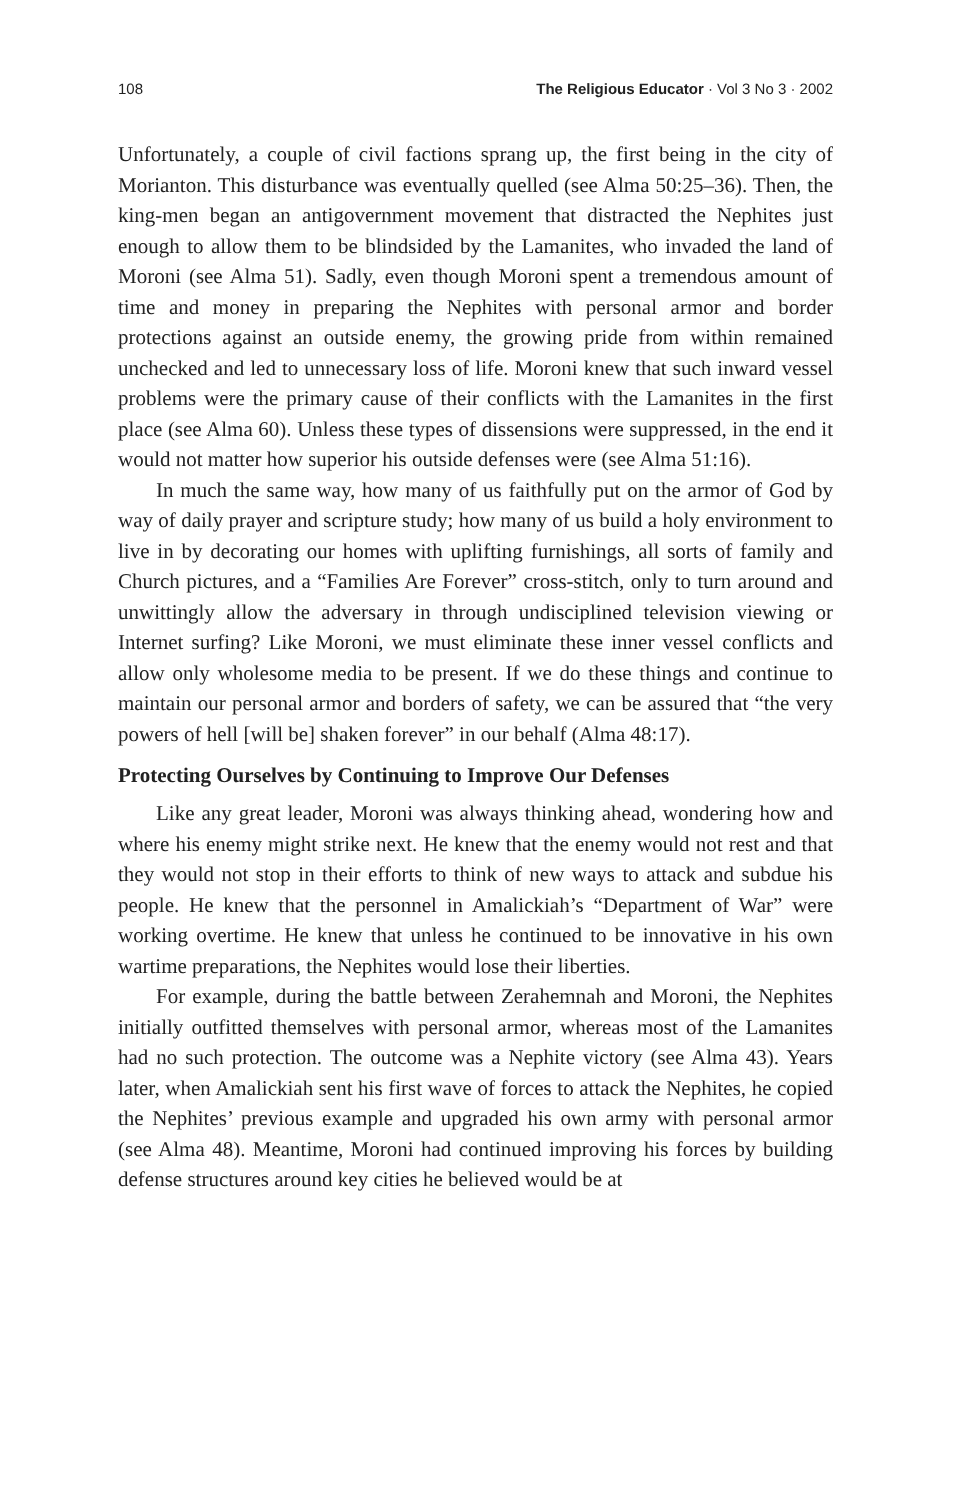108 The Religious Educator · Vol 3 No 3 · 2002
Unfortunately, a couple of civil factions sprang up, the first being in the city of Morianton. This disturbance was eventually quelled (see Alma 50:25–36). Then, the king-men began an antigovernment movement that distracted the Nephites just enough to allow them to be blindsided by the Lamanites, who invaded the land of Moroni (see Alma 51). Sadly, even though Moroni spent a tremendous amount of time and money in preparing the Nephites with personal armor and border protections against an outside enemy, the growing pride from within remained unchecked and led to unnecessary loss of life. Moroni knew that such inward vessel problems were the primary cause of their conflicts with the Lamanites in the first place (see Alma 60). Unless these types of dissensions were suppressed, in the end it would not matter how superior his outside defenses were (see Alma 51:16).
In much the same way, how many of us faithfully put on the armor of God by way of daily prayer and scripture study; how many of us build a holy environment to live in by decorating our homes with uplifting furnishings, all sorts of family and Church pictures, and a “Families Are Forever” cross-stitch, only to turn around and unwittingly allow the adversary in through undisciplined television viewing or Internet surfing? Like Moroni, we must eliminate these inner vessel conflicts and allow only wholesome media to be present. If we do these things and continue to maintain our personal armor and borders of safety, we can be assured that “the very powers of hell [will be] shaken forever” in our behalf (Alma 48:17).
Protecting Ourselves by Continuing to Improve Our Defenses
Like any great leader, Moroni was always thinking ahead, wondering how and where his enemy might strike next. He knew that the enemy would not rest and that they would not stop in their efforts to think of new ways to attack and subdue his people. He knew that the personnel in Amalickiah’s “Department of War” were working overtime. He knew that unless he continued to be innovative in his own wartime preparations, the Nephites would lose their liberties.
For example, during the battle between Zerahemnah and Moroni, the Nephites initially outfitted themselves with personal armor, whereas most of the Lamanites had no such protection. The outcome was a Nephite victory (see Alma 43). Years later, when Amalickiah sent his first wave of forces to attack the Nephites, he copied the Nephites’ previous example and upgraded his own army with personal armor (see Alma 48). Meantime, Moroni had continued improving his forces by building defense structures around key cities he believed would be at